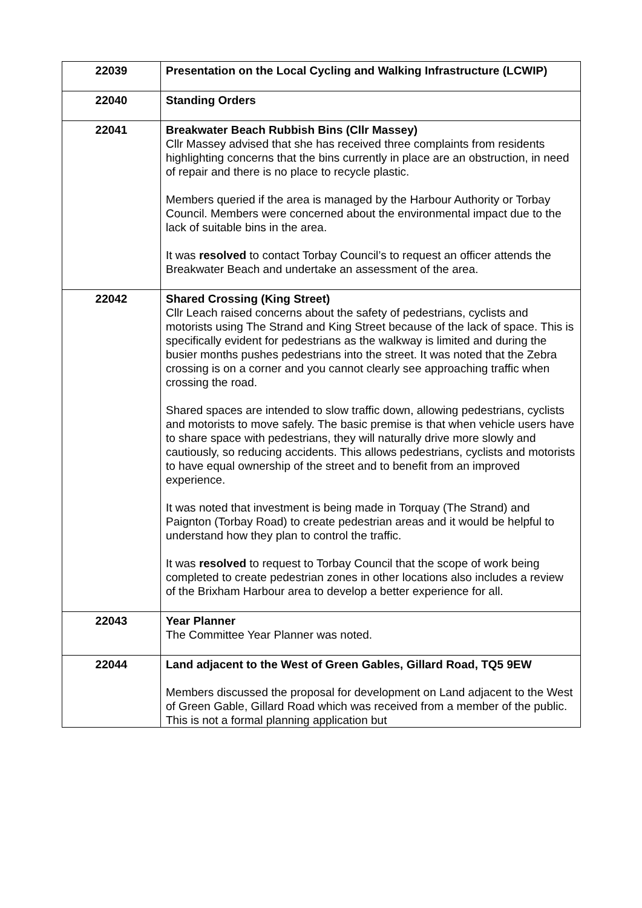| 22039 | Presentation on the Local Cycling and Walking Infrastructure (LCWIP) |
| 22040 | Standing Orders |
| 22041 | Breakwater Beach Rubbish Bins (Cllr Massey) Cllr Massey advised that she has received three complaints from residents highlighting concerns that the bins currently in place are an obstruction, in need of repair and there is no place to recycle plastic. Members queried if the area is managed by the Harbour Authority or Torbay Council. Members were concerned about the environmental impact due to the lack of suitable bins in the area. It was resolved to contact Torbay Council’s to request an officer attends the Breakwater Beach and undertake an assessment of the area. |
| 22042 | Shared Crossing (King Street) Cllr Leach raised concerns about the safety of pedestrians, cyclists and motorists using The Strand and King Street because of the lack of space. This is specifically evident for pedestrians as the walkway is limited and during the busier months pushes pedestrians into the street. It was noted that the Zebra crossing is on a corner and you cannot clearly see approaching traffic when crossing the road. Shared spaces are intended to slow traffic down, allowing pedestrians, cyclists and motorists to move safely. The basic premise is that when vehicle users have to share space with pedestrians, they will naturally drive more slowly and cautiously, so reducing accidents. This allows pedestrians, cyclists and motorists to have equal ownership of the street and to benefit from an improved experience. It was noted that investment is being made in Torquay (The Strand) and Paignton (Torbay Road) to create pedestrian areas and it would be helpful to understand how they plan to control the traffic. It was resolved to request to Torbay Council that the scope of work being completed to create pedestrian zones in other locations also includes a review of the Brixham Harbour area to develop a better experience for all. |
| 22043 | Year Planner The Committee Year Planner was noted. |
| 22044 | Land adjacent to the West of Green Gables, Gillard Road, TQ5 9EW Members discussed the proposal for development on Land adjacent to the West of Green Gable, Gillard Road which was received from a member of the public. This is not a formal planning application but |